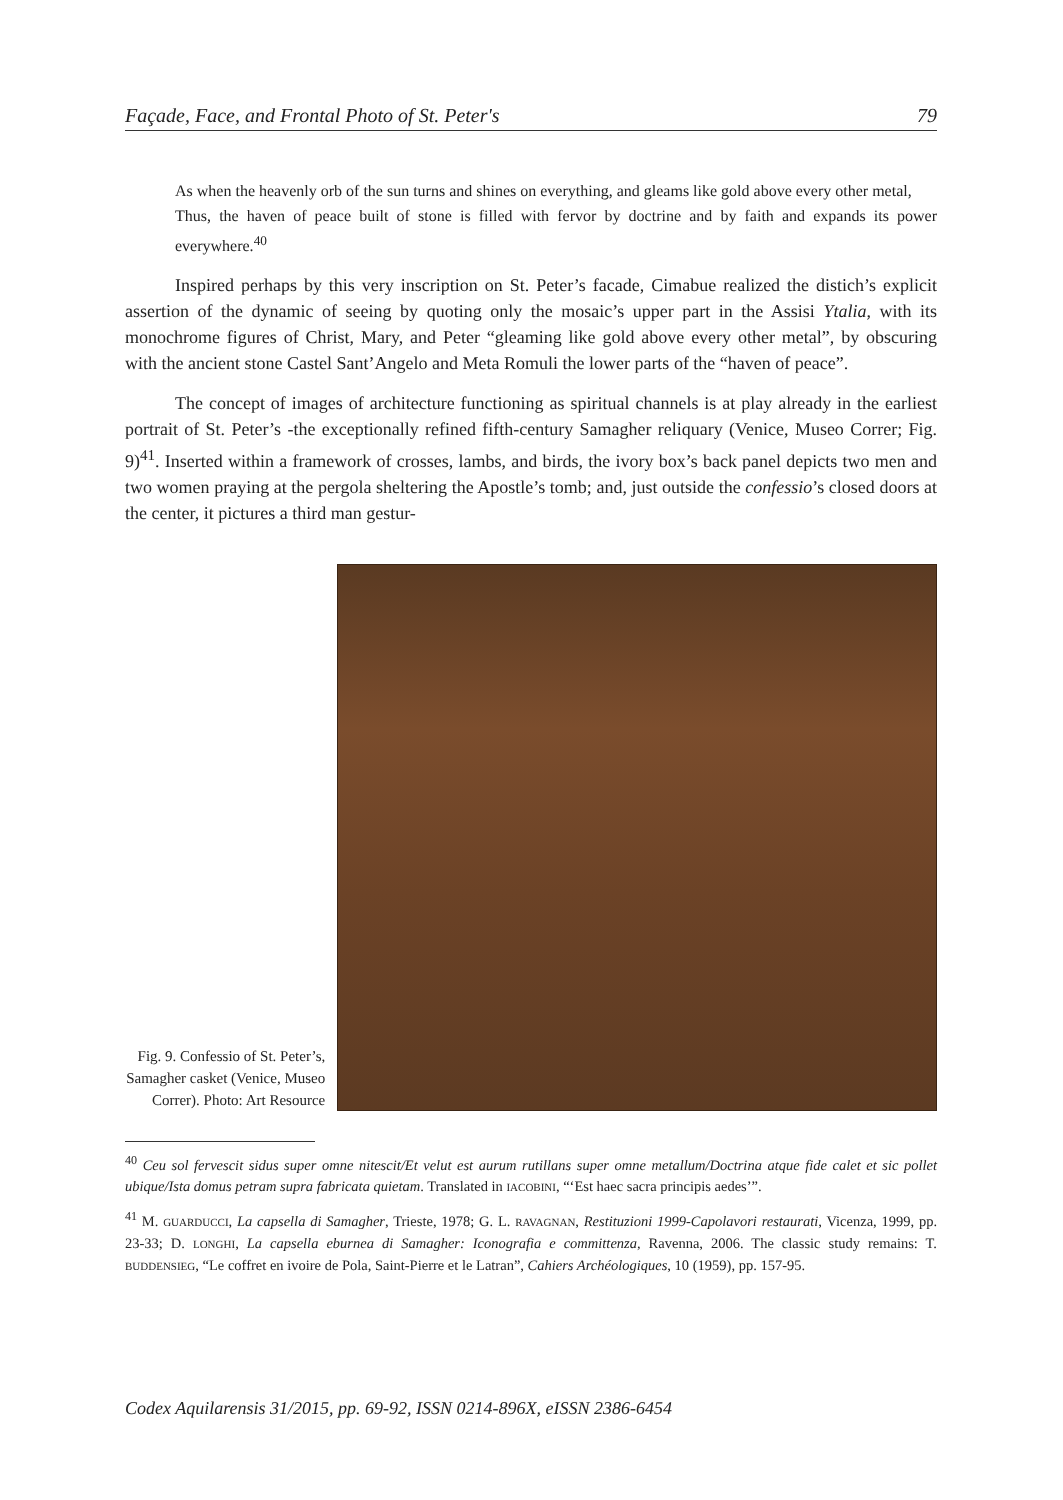Façade, Face, and Frontal Photo of St. Peter's 79
As when the heavenly orb of the sun turns and shines on everything, and gleams like gold above every other metal,
Thus, the haven of peace built of stone is filled with fervor by doctrine and by faith and expands its power everywhere.<sup>40</sup>
Inspired perhaps by this very inscription on St. Peter’s facade, Cimabue realized the distich’s explicit assertion of the dynamic of seeing by quoting only the mosaic’s upper part in the Assisi Ytalia, with its monochrome figures of Christ, Mary, and Peter “gleaming like gold above every other metal”, by obscuring with the ancient stone Castel Sant’Angelo and Meta Romuli the lower parts of the “haven of peace”.
The concept of images of architecture functioning as spiritual channels is at play already in the earliest portrait of St. Peter’s -the exceptionally refined fifth-century Samagher reliquary (Venice, Museo Correr; Fig. 9)<sup>41</sup>. Inserted within a framework of crosses, lambs, and birds, the ivory box’s back panel depicts two men and two women praying at the pergola sheltering the Apostle’s tomb; and, just outside the confessio’s closed doors at the center, it pictures a third man gestur-
Fig. 9. Confessio of St. Peter’s, Samagher casket (Venice, Museo Correr). Photo: Art Resource
<sup>40</sup> Ceu sol fervescit sidus super omne nitescit/Et velut est aurum rutillans super omne metallum/Doctrina atque fide calet et sic pollet ubique/Ista domus petram supra fabricata quietam. Translated in IACOBINI, “‘Est haec sacra principis aedes’”.
<sup>41</sup> M. GUARDUCCI, La capsella di Samagher, Trieste, 1978; G. L. RAVAGNAN, Restituzioni 1999-Capolavori restaurati, Vicenza, 1999, pp. 23-33; D. LONGHI, La capsella eburnea di Samagher: Iconografia e committenza, Ravenna, 2006. The classic study remains: T. BUDDENSIEG, “Le coffret en ivoire de Pola, Saint-Pierre et le Latran”, Cahiers Archéologiques, 10 (1959), pp. 157-95.
Codex Aquilarensis 31/2015, pp. 69-92, ISSN 0214-896X, eISSN 2386-6454